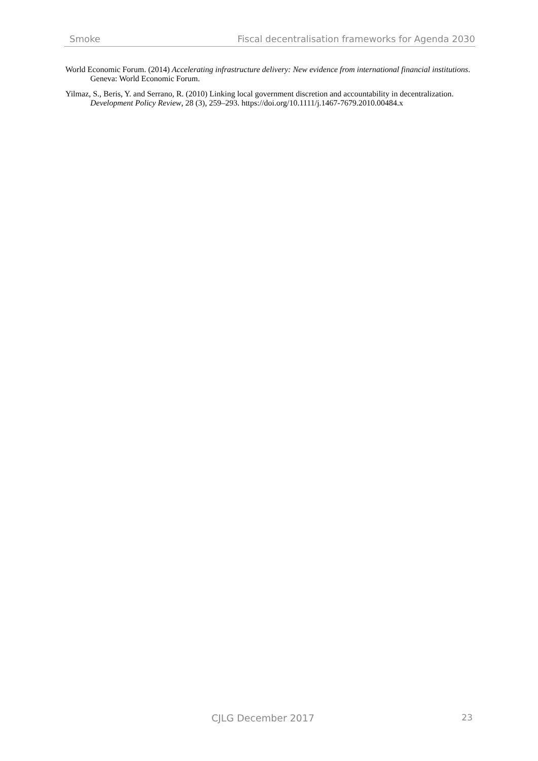Smoke Fiscal decentralisation frameworks for Agenda 2030
World Economic Forum. (2014) Accelerating infrastructure delivery: New evidence from international financial institutions. Geneva: World Economic Forum.
Yilmaz, S., Beris, Y. and Serrano, R. (2010) Linking local government discretion and accountability in decentralization. Development Policy Review, 28 (3), 259–293. https://doi.org/10.1111/j.1467-7679.2010.00484.x
CJLG December 2017 23